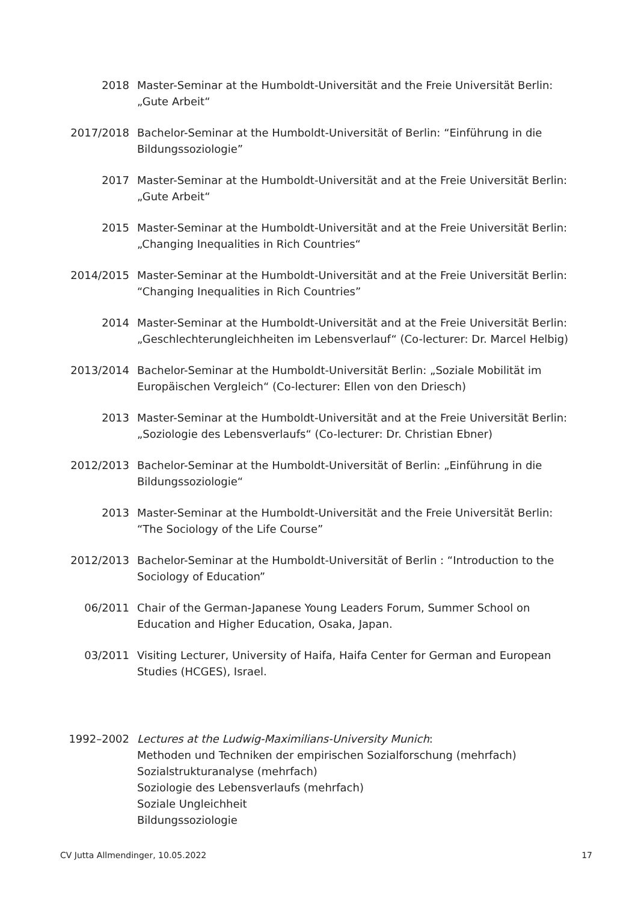2018 Master-Seminar at the Humboldt-Universität and the Freie Universität Berlin: „Gute Arbeit“
2017/2018 Bachelor-Seminar at the Humboldt-Universität of Berlin: “Einführung in die Bildungssoziologie”
2017 Master-Seminar at the Humboldt-Universität and at the Freie Universität Berlin: „Gute Arbeit“
2015 Master-Seminar at the Humboldt-Universität and at the Freie Universität Berlin: „Changing Inequalities in Rich Countries“
2014/2015 Master-Seminar at the Humboldt-Universität and at the Freie Universität Berlin: “Changing Inequalities in Rich Countries”
2014 Master-Seminar at the Humboldt-Universität and at the Freie Universität Berlin: „Geschlechterungleichheiten im Lebensverlauf“ (Co-lecturer: Dr. Marcel Helbig)
2013/2014 Bachelor-Seminar at the Humboldt-Universität Berlin: „Soziale Mobilität im Europäischen Vergleich“ (Co-lecturer: Ellen von den Driesch)
2013 Master-Seminar at the Humboldt-Universität and at the Freie Universität Berlin: „Soziologie des Lebensverlaufs“ (Co-lecturer: Dr. Christian Ebner)
2012/2013 Bachelor-Seminar at the Humboldt-Universität of Berlin: „Einführung in die Bildungssoziologie“
2013 Master-Seminar at the Humboldt-Universität and the Freie Universität Berlin: “The Sociology of the Life Course”
2012/2013 Bachelor-Seminar at the Humboldt-Universität of Berlin : “Introduction to the Sociology of Education”
06/2011 Chair of the German-Japanese Young Leaders Forum, Summer School on Education and Higher Education, Osaka, Japan.
03/2011 Visiting Lecturer, University of Haifa, Haifa Center for German and European Studies (HCGES), Israel.
1992–2002 Lectures at the Ludwig-Maximilians-University Munich:
Methoden und Techniken der empirischen Sozialforschung (mehrfach)
Sozialstrukturanalyse (mehrfach)
Soziologie des Lebensverlaufs (mehrfach)
Soziale Ungleichheit
Bildungssoziologie
CV Jutta Allmendinger, 10.05.2022 17